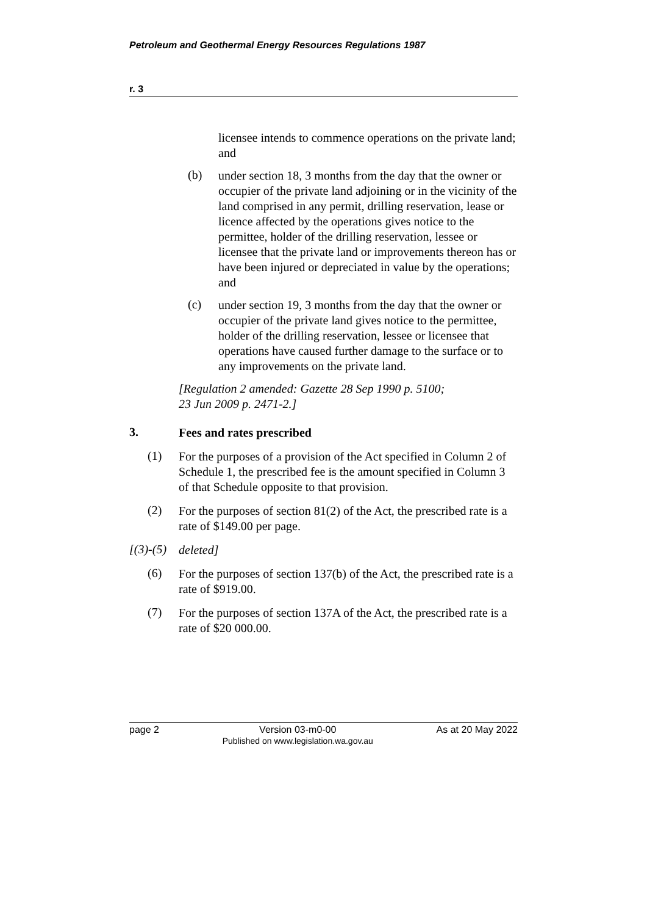Petroleum and Geothermal Energy Resources Regulations 1987
r. 3
licensee intends to commence operations on the private land; and
(b)
under section 18, 3 months from the day that the owner or occupier of the private land adjoining or in the vicinity of the land comprised in any permit, drilling reservation, lease or licence affected by the operations gives notice to the permittee, holder of the drilling reservation, lessee or licensee that the private land or improvements thereon has or have been injured or depreciated in value by the operations; and
(c)
under section 19, 3 months from the day that the owner or occupier of the private land gives notice to the permittee, holder of the drilling reservation, lessee or licensee that operations have caused further damage to the surface or to any improvements on the private land.
[Regulation 2 amended: Gazette 28 Sep 1990 p. 5100;
23 Jun 2009 p. 2471-2.]
3.
Fees and rates prescribed
(1)
For the purposes of a provision of the Act specified in Column 2 of Schedule 1, the prescribed fee is the amount specified in Column 3 of that Schedule opposite to that provision.
(2)
For the purposes of section 81(2) of the Act, the prescribed rate is a rate of $149.00 per page.
[(3)-(5)
deleted]
(6)
For the purposes of section 137(b) of the Act, the prescribed rate is a rate of $919.00.
(7)
For the purposes of section 137A of the Act, the prescribed rate is a rate of $20 000.00.
page 2 Version 03-m0-00
Published on www.legislation.wa.gov.au As at 20 May 2022